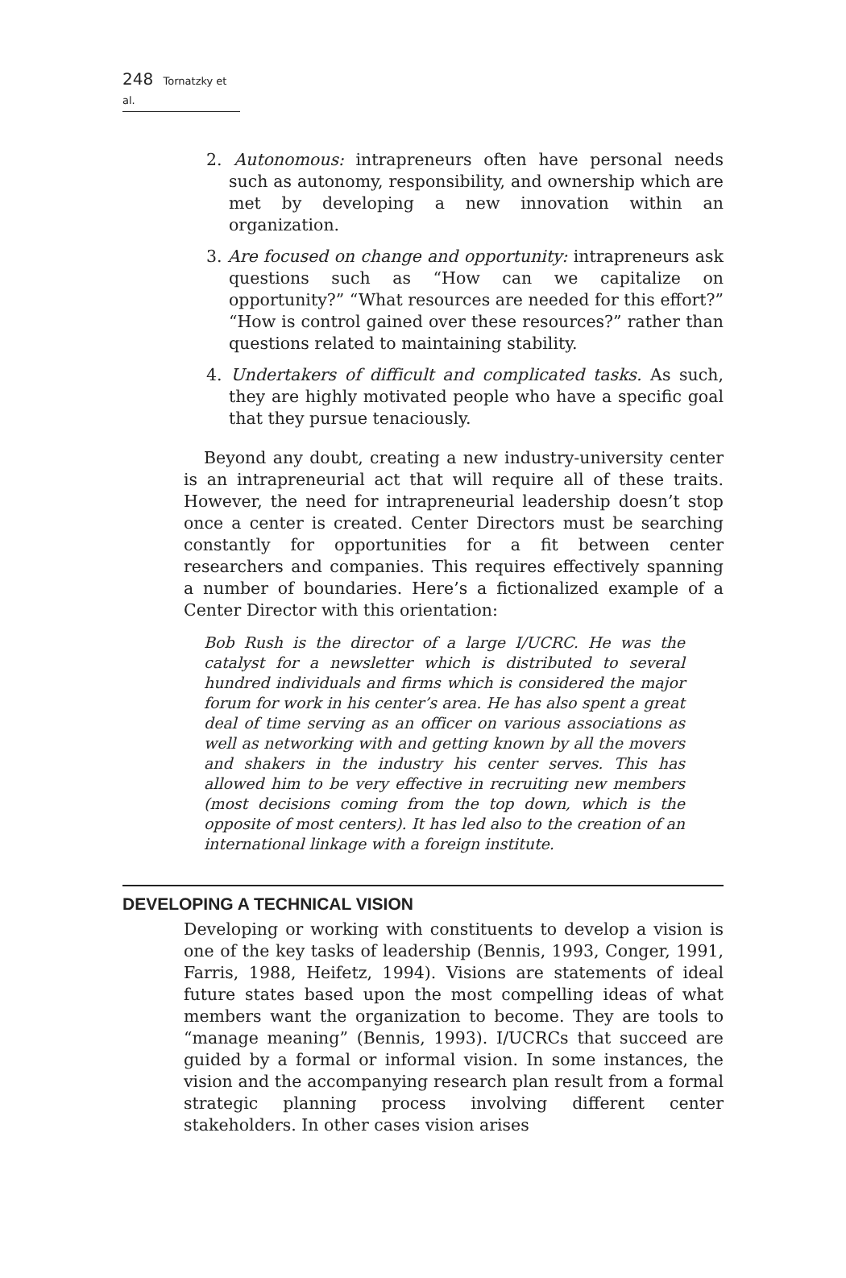248 Tornatzky et al.
2. Autonomous: intrapreneurs often have personal needs such as autonomy, responsibility, and ownership which are met by developing a new innovation within an organization.
3. Are focused on change and opportunity: intrapreneurs ask questions such as “How can we capitalize on opportunity?” “What resources are needed for this effort?” “How is control gained over these resources?” rather than questions related to maintaining stability.
4. Undertakers of difficult and complicated tasks. As such, they are highly motivated people who have a specific goal that they pursue tenaciously.
Beyond any doubt, creating a new industry-university center is an intrapreneurial act that will require all of these traits. However, the need for intrapreneurial leadership doesn’t stop once a center is created. Center Directors must be searching constantly for opportunities for a fit between center researchers and companies. This requires effectively spanning a number of boundaries. Here’s a fictionalized example of a Center Director with this orientation:
Bob Rush is the director of a large I/UCRC. He was the catalyst for a newsletter which is distributed to several hundred individuals and firms which is considered the major forum for work in his center’s area. He has also spent a great deal of time serving as an officer on various associations as well as networking with and getting known by all the movers and shakers in the industry his center serves. This has allowed him to be very effective in recruiting new members (most decisions coming from the top down, which is the opposite of most centers). It has led also to the creation of an international linkage with a foreign institute.
DEVELOPING A TECHNICAL VISION
Developing or working with constituents to develop a vision is one of the key tasks of leadership (Bennis, 1993, Conger, 1991, Farris, 1988, Heifetz, 1994). Visions are statements of ideal future states based upon the most compelling ideas of what members want the organization to become. They are tools to “manage meaning” (Bennis, 1993). I/UCRCs that succeed are guided by a formal or informal vision. In some instances, the vision and the accompanying research plan result from a formal strategic planning process involving different center stakeholders. In other cases vision arises